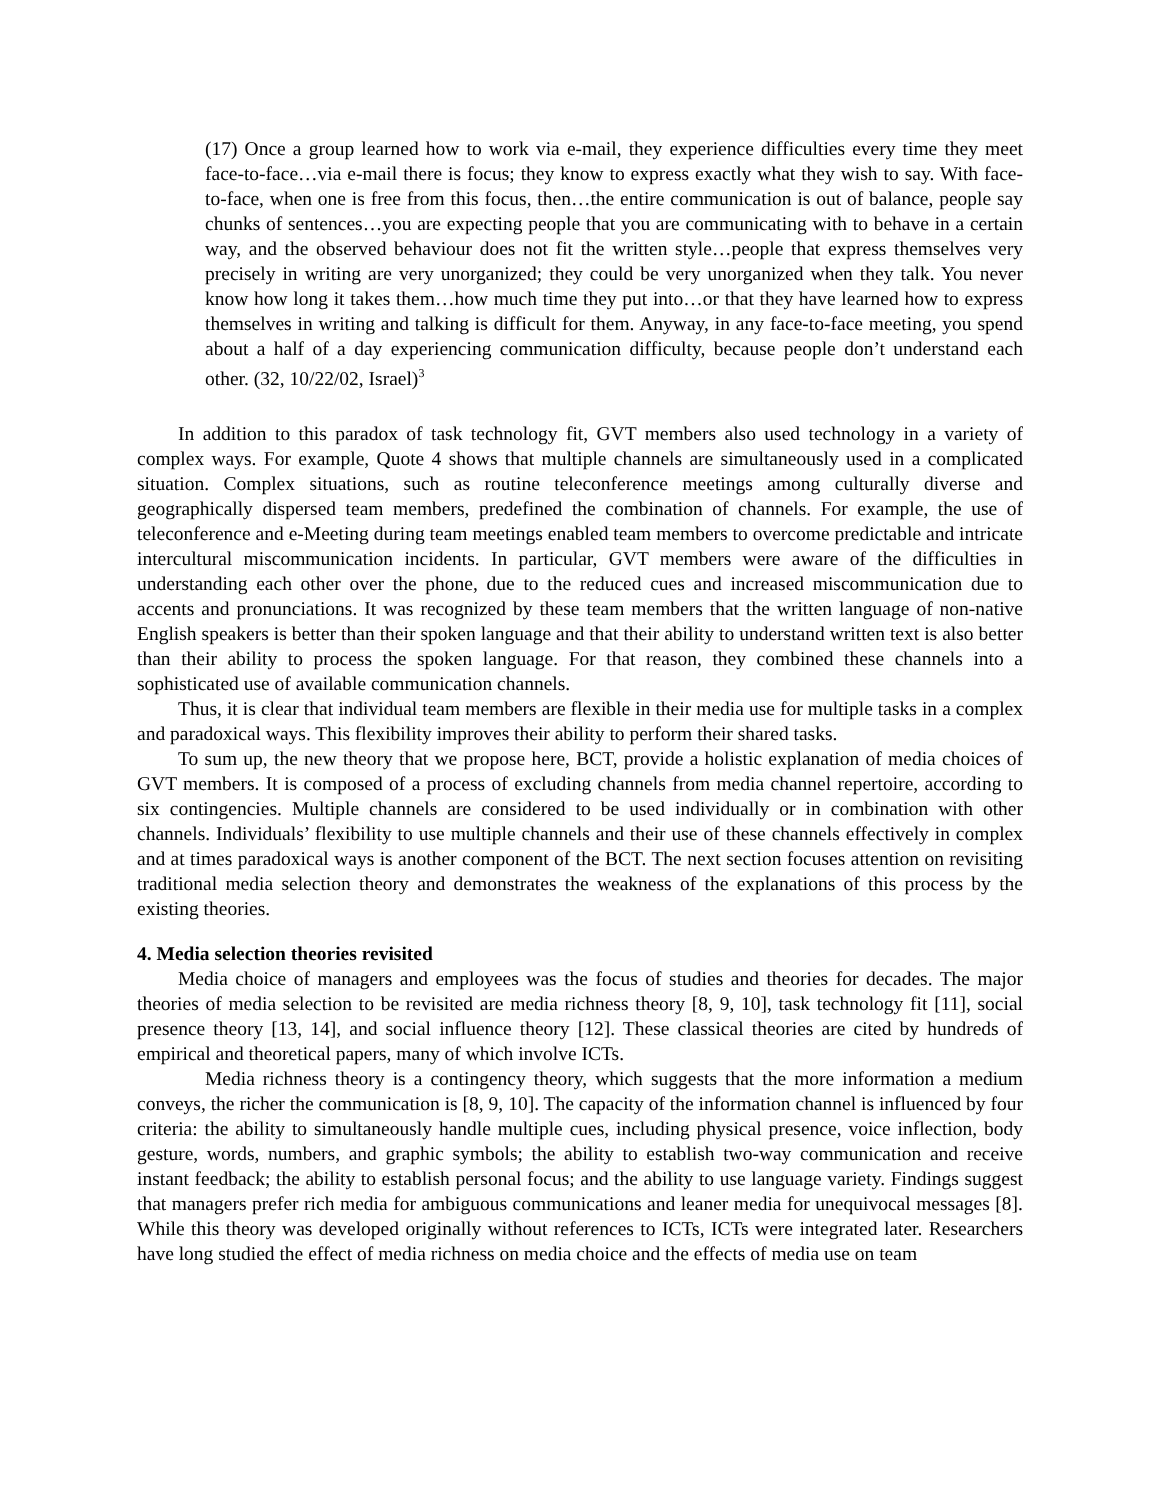(17) Once a group learned how to work via e-mail, they experience difficulties every time they meet face-to-face…via e-mail there is focus; they know to express exactly what they wish to say. With face-to-face, when one is free from this focus, then…the entire communication is out of balance, people say chunks of sentences…you are expecting people that you are communicating with to behave in a certain way, and the observed behaviour does not fit the written style…people that express themselves very precisely in writing are very unorganized; they could be very unorganized when they talk. You never know how long it takes them…how much time they put into…or that they have learned how to express themselves in writing and talking is difficult for them. Anyway, in any face-to-face meeting, you spend about a half of a day experiencing communication difficulty, because people don’t understand each other. (32, 10/22/02, Israel)<sup>3</sup>
In addition to this paradox of task technology fit, GVT members also used technology in a variety of complex ways. For example, Quote 4 shows that multiple channels are simultaneously used in a complicated situation. Complex situations, such as routine teleconference meetings among culturally diverse and geographically dispersed team members, predefined the combination of channels. For example, the use of teleconference and e-Meeting during team meetings enabled team members to overcome predictable and intricate intercultural miscommunication incidents. In particular, GVT members were aware of the difficulties in understanding each other over the phone, due to the reduced cues and increased miscommunication due to accents and pronunciations. It was recognized by these team members that the written language of non-native English speakers is better than their spoken language and that their ability to understand written text is also better than their ability to process the spoken language. For that reason, they combined these channels into a sophisticated use of available communication channels.
Thus, it is clear that individual team members are flexible in their media use for multiple tasks in a complex and paradoxical ways. This flexibility improves their ability to perform their shared tasks.
To sum up, the new theory that we propose here, BCT, provide a holistic explanation of media choices of GVT members. It is composed of a process of excluding channels from media channel repertoire, according to six contingencies. Multiple channels are considered to be used individually or in combination with other channels. Individuals’ flexibility to use multiple channels and their use of these channels effectively in complex and at times paradoxical ways is another component of the BCT. The next section focuses attention on revisiting traditional media selection theory and demonstrates the weakness of the explanations of this process by the existing theories.
4. Media selection theories revisited
Media choice of managers and employees was the focus of studies and theories for decades. The major theories of media selection to be revisited are media richness theory [8, 9, 10], task technology fit [11], social presence theory [13, 14], and social influence theory [12]. These classical theories are cited by hundreds of empirical and theoretical papers, many of which involve ICTs.
Media richness theory is a contingency theory, which suggests that the more information a medium conveys, the richer the communication is [8, 9, 10]. The capacity of the information channel is influenced by four criteria: the ability to simultaneously handle multiple cues, including physical presence, voice inflection, body gesture, words, numbers, and graphic symbols; the ability to establish two-way communication and receive instant feedback; the ability to establish personal focus; and the ability to use language variety. Findings suggest that managers prefer rich media for ambiguous communications and leaner media for unequivocal messages [8]. While this theory was developed originally without references to ICTs, ICTs were integrated later. Researchers have long studied the effect of media richness on media choice and the effects of media use on team